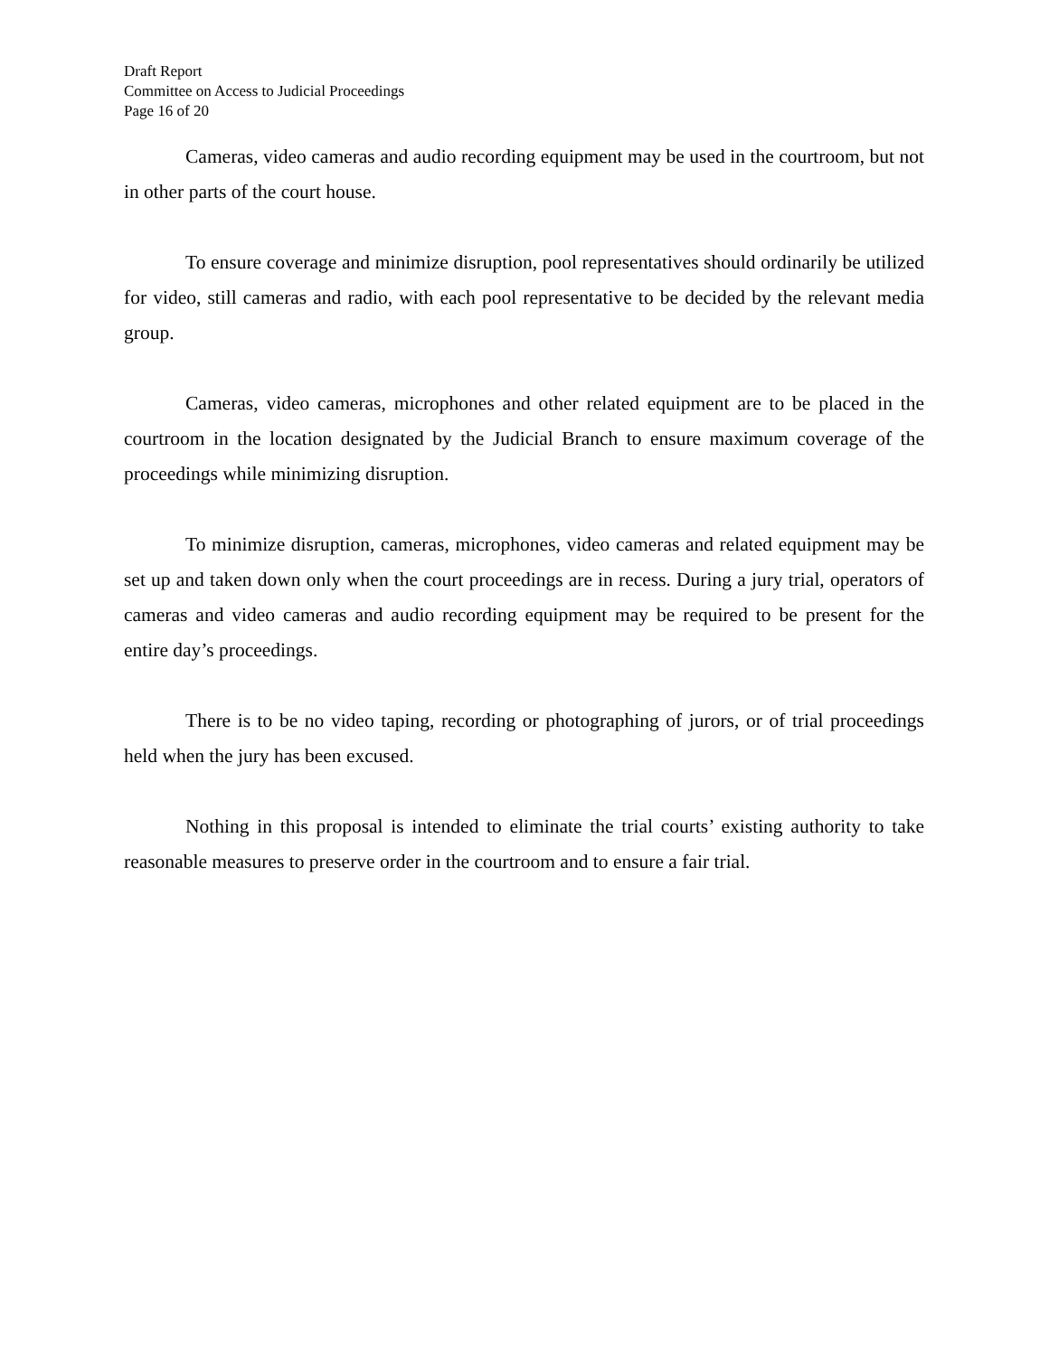Draft Report
Committee on Access to Judicial Proceedings
Page 16 of 20
Cameras, video cameras and audio recording equipment may be used in the courtroom, but not in other parts of the court house.
To ensure coverage and minimize disruption, pool representatives should ordinarily be utilized for video, still cameras and radio, with each pool representative to be decided by the relevant media group.
Cameras, video cameras, microphones and other related equipment are to be placed in the courtroom in the location designated by the Judicial Branch to ensure maximum coverage of the proceedings while minimizing disruption.
To minimize disruption, cameras, microphones, video cameras and related equipment may be set up and taken down only when the court proceedings are in recess. During a jury trial, operators of cameras and video cameras and audio recording equipment may be required to be present for the entire day’s proceedings.
There is to be no video taping, recording or photographing of jurors, or of trial proceedings held when the jury has been excused.
Nothing in this proposal is intended to eliminate the trial courts’ existing authority to take reasonable measures to preserve order in the courtroom and to ensure a fair trial.